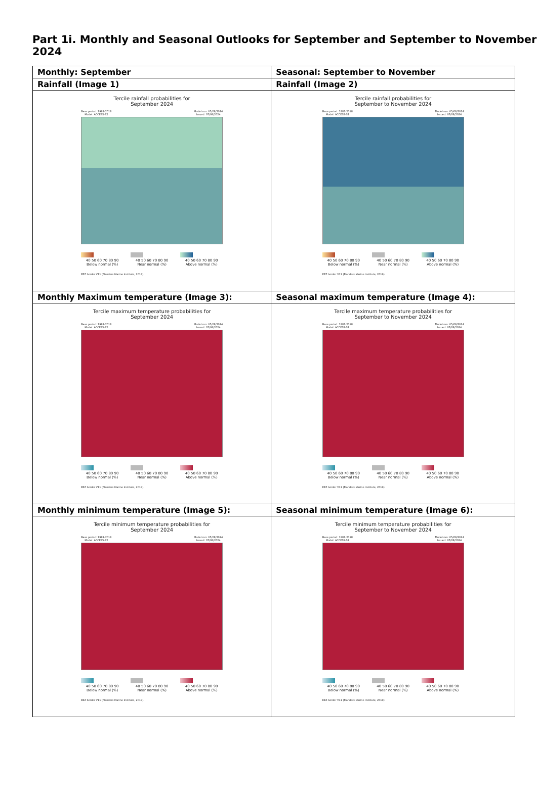Part 1i. Monthly and Seasonal Outlooks for September and September to November 2024
| Monthly: September | Seasonal: September to November |
| --- | --- |
| Rainfall (Image 1) | Rainfall (Image 2) |
| Tercile rainfall probabilities for September 2024 Base period: 1981-2018 Model: ACCESS-S2 Model run: 05/08/2024 Issued: 07/08/2024 40 50 60 70 80 90 Below normal (%) 40 50 60 70 80 90 Near normal (%) 40 50 60 70 80 90 Above normal (%) EEZ border V11 (Flanders Marine Institute, 2019). | Tercile rainfall probabilities for September to November 2024 Base period: 1981-2018 Model: ACCESS-S2 Model run: 05/08/2024 Issued: 07/08/2024 40 50 60 70 80 90 Below normal (%) 40 50 60 70 80 90 Near normal (%) 40 50 60 70 80 90 Above normal (%) EEZ border V11 (Flanders Marine Institute, 2019). |
| Monthly Maximum temperature (Image 3): | Seasonal maximum temperature (Image 4): |
| Tercile maximum temperature probabilities for September 2024 Base period: 1981-2018 Model: ACCESS-S2 Model run: 05/08/2024 Issued: 07/08/2024 40 50 60 70 80 90 Below normal (%) 40 50 60 70 80 90 Near normal (%) 40 50 60 70 80 90 Above normal (%) EEZ border V11 (Flanders Marine Institute, 2019). | Tercile maximum temperature probabilities for September to November 2024 Base period: 1981-2018 Model: ACCESS-S2 Model run: 05/08/2024 Issued: 07/08/2024 40 50 60 70 80 90 Below normal (%) 40 50 60 70 80 90 Near normal (%) 40 50 60 70 80 90 Above normal (%) EEZ border V11 (Flanders Marine Institute, 2019). |
| Monthly minimum temperature (Image 5): | Seasonal minimum temperature (Image 6): |
| Tercile minimum temperature probabilities for September 2024 Base period: 1981-2018 Model: ACCESS-S2 Model run: 05/08/2024 Issued: 07/08/2024 40 50 60 70 80 90 Below normal (%) 40 50 60 70 80 90 Near normal (%) 40 50 60 70 80 90 Above normal (%) EEZ border V11 (Flanders Marine Institute, 2019). | Tercile minimum temperature probabilities for September to November 2024 Base period: 1981-2018 Model: ACCESS-S2 Model run: 05/08/2024 Issued: 07/08/2024 40 50 60 70 80 90 Below normal (%) 40 50 60 70 80 90 Near normal (%) 40 50 60 70 80 90 Above normal (%) EEZ border V11 (Flanders Marine Institute, 2019). |